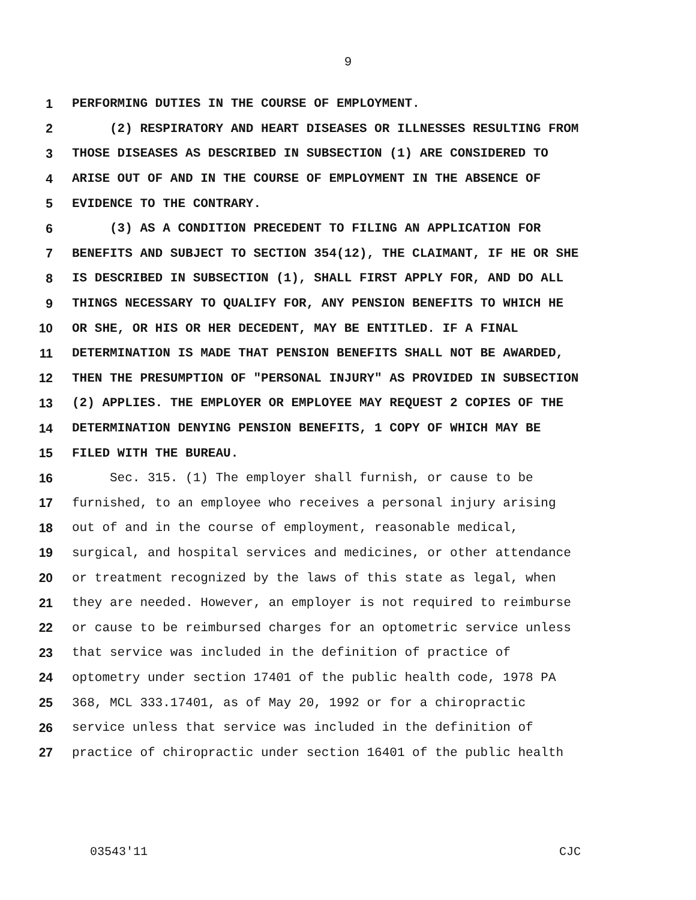9
1 PERFORMING DUTIES IN THE COURSE OF EMPLOYMENT.
2 (2) RESPIRATORY AND HEART DISEASES OR ILLNESSES RESULTING FROM
3 THOSE DISEASES AS DESCRIBED IN SUBSECTION (1) ARE CONSIDERED TO
4 ARISE OUT OF AND IN THE COURSE OF EMPLOYMENT IN THE ABSENCE OF
5 EVIDENCE TO THE CONTRARY.
6 (3) AS A CONDITION PRECEDENT TO FILING AN APPLICATION FOR
7 BENEFITS AND SUBJECT TO SECTION 354(12), THE CLAIMANT, IF HE OR SHE
8 IS DESCRIBED IN SUBSECTION (1), SHALL FIRST APPLY FOR, AND DO ALL
9 THINGS NECESSARY TO QUALIFY FOR, ANY PENSION BENEFITS TO WHICH HE
10 OR SHE, OR HIS OR HER DECEDENT, MAY BE ENTITLED. IF A FINAL
11 DETERMINATION IS MADE THAT PENSION BENEFITS SHALL NOT BE AWARDED,
12 THEN THE PRESUMPTION OF "PERSONAL INJURY" AS PROVIDED IN SUBSECTION
13 (2) APPLIES. THE EMPLOYER OR EMPLOYEE MAY REQUEST 2 COPIES OF THE
14 DETERMINATION DENYING PENSION BENEFITS, 1 COPY OF WHICH MAY BE
15 FILED WITH THE BUREAU.
16 Sec. 315. (1) The employer shall furnish, or cause to be
17 furnished, to an employee who receives a personal injury arising
18 out of and in the course of employment, reasonable medical,
19 surgical, and hospital services and medicines, or other attendance
20 or treatment recognized by the laws of this state as legal, when
21 they are needed. However, an employer is not required to reimburse
22 or cause to be reimbursed charges for an optometric service unless
23 that service was included in the definition of practice of
24 optometry under section 17401 of the public health code, 1978 PA
25 368, MCL 333.17401, as of May 20, 1992 or for a chiropractic
26 service unless that service was included in the definition of
27 practice of chiropractic under section 16401 of the public health
03543'11 CJC